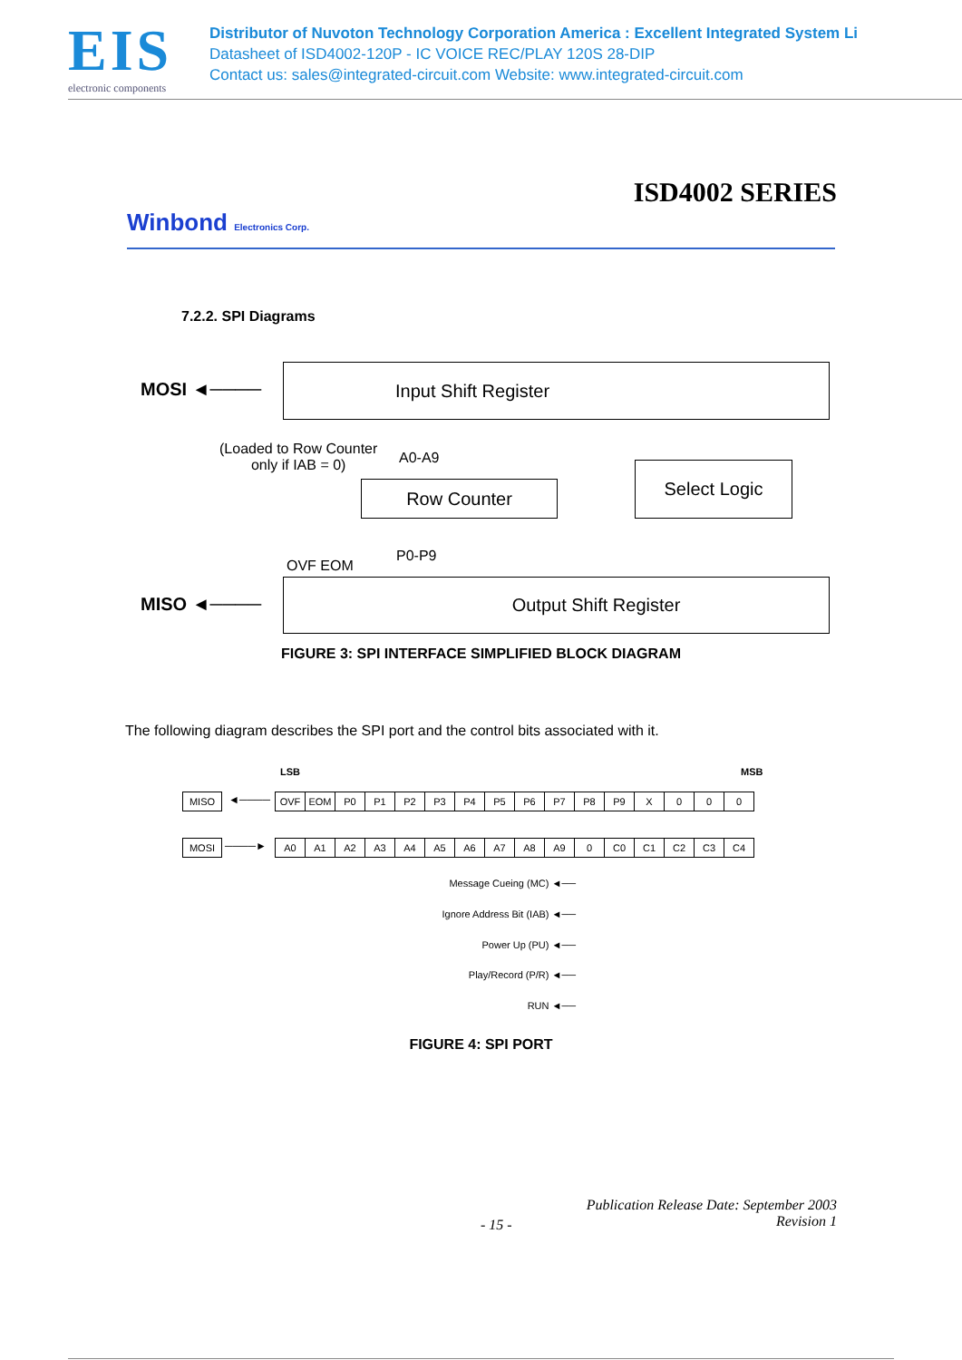EIS
electronic components
Distributor of Nuvoton Technology Corporation America : Excellent Integrated System Li
Datasheet of ISD4002-120P - IC VOICE REC/PLAY 120S 28-DIP
Contact us: sales@integrated-circuit.com Website: www.integrated-circuit.com
ISD4002 SERIES
Winbond Electronics Corp.
7.2.2. SPI Diagrams
MOSI ◄────
Input Shift Register
(Loaded to Row Counter
only if IAB = 0)
A0-A9
Row Counter
Select Logic
OVF EOM
P0-P9
MISO ◄────
Output Shift Register
FIGURE 3: SPI INTERFACE SIMPLIFIED BLOCK DIAGRAM
The following diagram describes the SPI port and the control bits associated with it.
LSB MSB
| MISO |
◄────
| OVF | EOM | P0 | P1 | P2 | P3 | P4 | P5 | P6 | P7 | P8 | P9 | X | 0 | 0 | 0 |
| MOSI |
────►
| A0 | A1 | A2 | A3 | A4 | A5 | A6 | A7 | A8 | A9 | 0 | C0 | C1 | C2 | C3 | C4 |
Message Cueing (MC) ◄──
Ignore Address Bit (IAB) ◄──
Power Up (PU) ◄──
Play/Record (P/R) ◄──
RUN ◄──
FIGURE 4: SPI PORT
- 15 -
Publication Release Date: September 2003
Revision 1